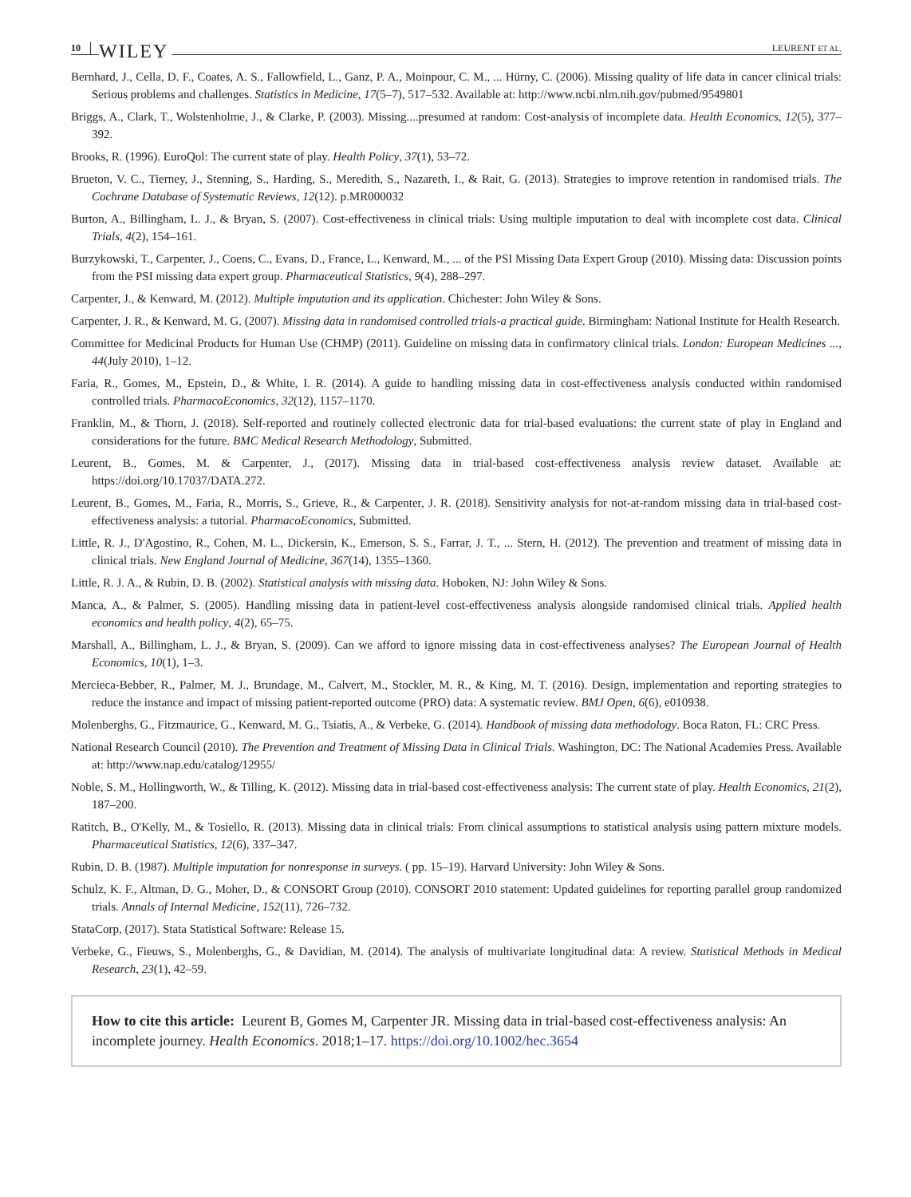10 WILEY LEURENT ET AL.
Bernhard, J., Cella, D. F., Coates, A. S., Fallowfield, L., Ganz, P. A., Moinpour, C. M., ... Hürny, C. (2006). Missing quality of life data in cancer clinical trials: Serious problems and challenges. Statistics in Medicine, 17(5–7), 517–532. Available at: http://www.ncbi.nlm.nih.gov/pubmed/9549801
Briggs, A., Clark, T., Wolstenholme, J., & Clarke, P. (2003). Missing....presumed at random: Cost-analysis of incomplete data. Health Economics, 12(5), 377–392.
Brooks, R. (1996). EuroQol: The current state of play. Health Policy, 37(1), 53–72.
Brueton, V. C., Tierney, J., Stenning, S., Harding, S., Meredith, S., Nazareth, I., & Rait, G. (2013). Strategies to improve retention in randomised trials. The Cochrane Database of Systematic Reviews, 12(12). p.MR000032
Burton, A., Billingham, L. J., & Bryan, S. (2007). Cost-effectiveness in clinical trials: Using multiple imputation to deal with incomplete cost data. Clinical Trials, 4(2), 154–161.
Burzykowski, T., Carpenter, J., Coens, C., Evans, D., France, L., Kenward, M., ... of the PSI Missing Data Expert Group (2010). Missing data: Discussion points from the PSI missing data expert group. Pharmaceutical Statistics, 9(4), 288–297.
Carpenter, J., & Kenward, M. (2012). Multiple imputation and its application. Chichester: John Wiley & Sons.
Carpenter, J. R., & Kenward, M. G. (2007). Missing data in randomised controlled trials-a practical guide. Birmingham: National Institute for Health Research.
Committee for Medicinal Products for Human Use (CHMP) (2011). Guideline on missing data in confirmatory clinical trials. London: European Medicines ..., 44(July 2010), 1–12.
Faria, R., Gomes, M., Epstein, D., & White, I. R. (2014). A guide to handling missing data in cost-effectiveness analysis conducted within randomised controlled trials. PharmacoEconomics, 32(12), 1157–1170.
Franklin, M., & Thorn, J. (2018). Self-reported and routinely collected electronic data for trial-based evaluations: the current state of play in England and considerations for the future. BMC Medical Research Methodology, Submitted.
Leurent, B., Gomes, M. & Carpenter, J., (2017). Missing data in trial-based cost-effectiveness analysis review dataset. Available at: https://doi.org/10.17037/DATA.272.
Leurent, B., Gomes, M., Faria, R., Morris, S., Grieve, R., & Carpenter, J. R. (2018). Sensitivity analysis for not-at-random missing data in trial-based cost-effectiveness analysis: a tutorial. PharmacoEconomics, Submitted.
Little, R. J., D'Agostino, R., Cohen, M. L., Dickersin, K., Emerson, S. S., Farrar, J. T., ... Stern, H. (2012). The prevention and treatment of missing data in clinical trials. New England Journal of Medicine, 367(14), 1355–1360.
Little, R. J. A., & Rubin, D. B. (2002). Statistical analysis with missing data. Hoboken, NJ: John Wiley & Sons.
Manca, A., & Palmer, S. (2005). Handling missing data in patient-level cost-effectiveness analysis alongside randomised clinical trials. Applied health economics and health policy, 4(2), 65–75.
Marshall, A., Billingham, L. J., & Bryan, S. (2009). Can we afford to ignore missing data in cost-effectiveness analyses? The European Journal of Health Economics, 10(1), 1–3.
Mercieca-Bebber, R., Palmer, M. J., Brundage, M., Calvert, M., Stockler, M. R., & King, M. T. (2016). Design, implementation and reporting strategies to reduce the instance and impact of missing patient-reported outcome (PRO) data: A systematic review. BMJ Open, 6(6), e010938.
Molenberghs, G., Fitzmaurice, G., Kenward, M. G., Tsiatis, A., & Verbeke, G. (2014). Handbook of missing data methodology. Boca Raton, FL: CRC Press.
National Research Council (2010). The Prevention and Treatment of Missing Data in Clinical Trials. Washington, DC: The National Academies Press. Available at: http://www.nap.edu/catalog/12955/
Noble, S. M., Hollingworth, W., & Tilling, K. (2012). Missing data in trial-based cost-effectiveness analysis: The current state of play. Health Economics, 21(2), 187–200.
Ratitch, B., O'Kelly, M., & Tosiello, R. (2013). Missing data in clinical trials: From clinical assumptions to statistical analysis using pattern mixture models. Pharmaceutical Statistics, 12(6), 337–347.
Rubin, D. B. (1987). Multiple imputation for nonresponse in surveys. ( pp. 15–19). Harvard University: John Wiley & Sons.
Schulz, K. F., Altman, D. G., Moher, D., & CONSORT Group (2010). CONSORT 2010 statement: Updated guidelines for reporting parallel group randomized trials. Annals of Internal Medicine, 152(11), 726–732.
StataCorp, (2017). Stata Statistical Software: Release 15.
Verbeke, G., Fieuws, S., Molenberghs, G., & Davidian, M. (2014). The analysis of multivariate longitudinal data: A review. Statistical Methods in Medical Research, 23(1), 42–59.
How to cite this article: Leurent B, Gomes M, Carpenter JR. Missing data in trial-based cost-effectiveness analysis: An incomplete journey. Health Economics. 2018;1–17. https://doi.org/10.1002/hec.3654